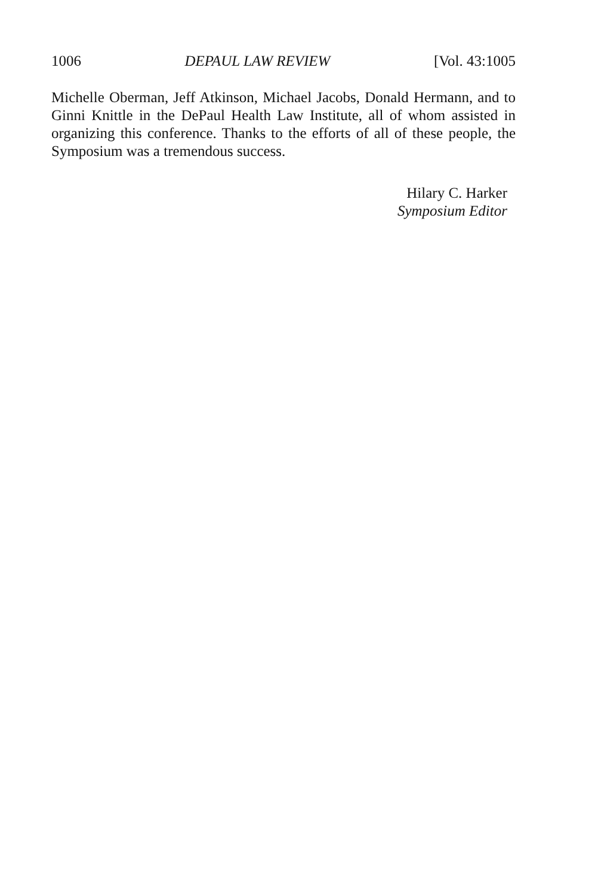1006 DEPAUL LAW REVIEW [Vol. 43:1005
Michelle Oberman, Jeff Atkinson, Michael Jacobs, Donald Hermann, and to Ginni Knittle in the DePaul Health Law Institute, all of whom assisted in organizing this conference. Thanks to the efforts of all of these people, the Symposium was a tremendous success.
Hilary C. Harker
Symposium Editor